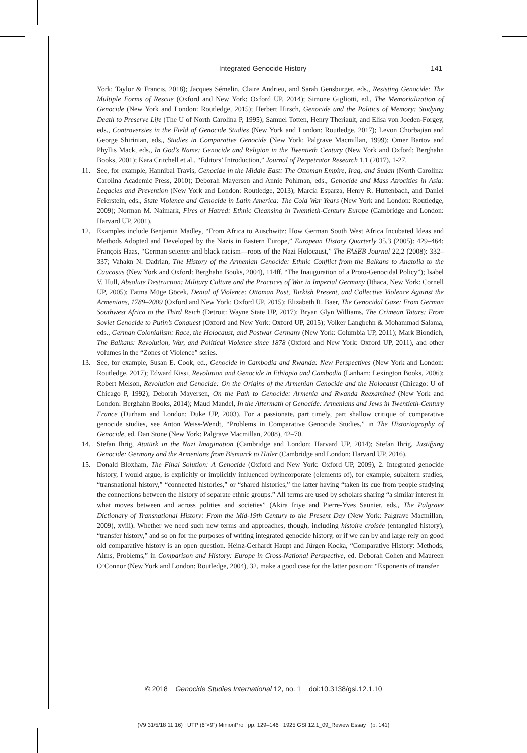Integrated Genocide History 141
York: Taylor & Francis, 2018); Jacques Sémelin, Claire Andrieu, and Sarah Gensburger, eds., Resisting Genocide: The Multiple Forms of Rescue (Oxford and New York: Oxford UP, 2014); Simone Gigliotti, ed., The Memorialization of Genocide (New York and London: Routledge, 2015); Herbert Hirsch, Genocide and the Politics of Memory: Studying Death to Preserve Life (The U of North Carolina P, 1995); Samuel Totten, Henry Theriault, and Elisa von Joeden-Forgey, eds., Controversies in the Field of Genocide Studies (New York and London: Routledge, 2017); Levon Chorbajian and George Shirinian, eds., Studies in Comparative Genocide (New York: Palgrave Macmillan, 1999); Omer Bartov and Phyllis Mack, eds., In God’s Name: Genocide and Religion in the Twentieth Century (New York and Oxford: Berghahn Books, 2001); Kara Critchell et al., “Editors’ Introduction,” Journal of Perpetrator Research 1,1 (2017), 1-27.
11. See, for example, Hannibal Travis, Genocide in the Middle East: The Ottoman Empire, Iraq, and Sudan (North Carolina: Carolina Academic Press, 2010); Deborah Mayersen and Annie Pohlman, eds., Genocide and Mass Atrocities in Asia: Legacies and Prevention (New York and London: Routledge, 2013); Marcia Esparza, Henry R. Huttenbach, and Daniel Feierstein, eds., State Violence and Genocide in Latin America: The Cold War Years (New York and London: Routledge, 2009); Norman M. Naimark, Fires of Hatred: Ethnic Cleansing in Twentieth-Century Europe (Cambridge and London: Harvard UP, 2001).
12. Examples include Benjamin Madley, “From Africa to Auschwitz: How German South West Africa Incubated Ideas and Methods Adopted and Developed by the Nazis in Eastern Europe,” European History Quarterly 35,3 (2005): 429–464; François Haas, “German science and black racism—roots of the Nazi Holocaust,” The FASEB Journal 22,2 (2008): 332–337; Vahakn N. Dadrian, The History of the Armenian Genocide: Ethnic Conflict from the Balkans to Anatolia to the Caucasus (New York and Oxford: Berghahn Books, 2004), 114ff, “The Inauguration of a Proto-Genocidal Policy”); Isabel V. Hull, Absolute Destruction: Military Culture and the Practices of War in Imperial Germany (Ithaca, New York: Cornell UP, 2005); Fatma Müge Göcek, Denial of Violence: Ottoman Past, Turkish Present, and Collective Violence Against the Armenians, 1789–2009 (Oxford and New York: Oxford UP, 2015); Elizabeth R. Baer, The Genocidal Gaze: From German Southwest Africa to the Third Reich (Detroit: Wayne State UP, 2017); Bryan Glyn Williams, The Crimean Tatars: From Soviet Genocide to Putin’s Conquest (Oxford and New York: Oxford UP, 2015); Volker Langbehn & Mohammad Salama, eds., German Colonialism: Race, the Holocaust, and Postwar Germany (New York: Columbia UP, 2011); Mark Biondich, The Balkans: Revolution, War, and Political Violence since 1878 (Oxford and New York: Oxford UP, 2011), and other volumes in the “Zones of Violence” series.
13. See, for example, Susan E. Cook, ed., Genocide in Cambodia and Rwanda: New Perspectives (New York and London: Routledge, 2017); Edward Kissi, Revolution and Genocide in Ethiopia and Cambodia (Lanham: Lexington Books, 2006); Robert Melson, Revolution and Genocide: On the Origins of the Armenian Genocide and the Holocaust (Chicago: U of Chicago P, 1992); Deborah Mayersen, On the Path to Genocide: Armenia and Rwanda Reexamined (New York and London: Berghahn Books, 2014); Maud Mandel, In the Aftermath of Genocide: Armenians and Jews in Twentieth-Century France (Durham and London: Duke UP, 2003). For a passionate, part timely, part shallow critique of comparative genocide studies, see Anton Weiss-Wendt, “Problems in Comparative Genocide Studies,” in The Historiography of Genocide, ed. Dan Stone (New York: Palgrave Macmillan, 2008), 42–70.
14. Stefan Ihrig, Atatürk in the Nazi Imagination (Cambridge and London: Harvard UP, 2014); Stefan Ihrig, Justifying Genocide: Germany and the Armenians from Bismarck to Hitler (Cambridge and London: Harvard UP, 2016).
15. Donald Bloxham, The Final Solution: A Genocide (Oxford and New York: Oxford UP, 2009), 2. Integrated genocide history, I would argue, is explicitly or implicitly influenced by/incorporate (elements of), for example, subaltern studies, “transnational history,” “connected histories,” or “shared histories,” the latter having “taken its cue from people studying the connections between the history of separate ethnic groups.” All terms are used by scholars sharing “a similar interest in what moves between and across polities and societies” (Akira Iriye and Pierre-Yves Saunier, eds., The Palgrave Dictionary of Transnational History: From the Mid-19th Century to the Present Day (New York: Palgrave Macmillan, 2009), xviii). Whether we need such new terms and approaches, though, including histoire croisée (entangled history), “transfer history,” and so on for the purposes of writing integrated genocide history, or if we can by and large rely on good old comparative history is an open question. Heinz-Gerhardt Haupt and Jürgen Kocka, “Comparative History: Methods, Aims, Problems,” in Comparison and History: Europe in Cross-National Perspective, ed. Deborah Cohen and Maureen O’Connor (New York and London: Routledge, 2004), 32, make a good case for the latter position: “Exponents of transfer
© 2018 Genocide Studies International 12, no. 1 doi:10.3138/gsi.12.1.10
(V9 31/5/18 11:16) UTP (6"×9") MinionPro pp. 129–146 1925 GSI 12.1_09_Review Essay (p. 141)